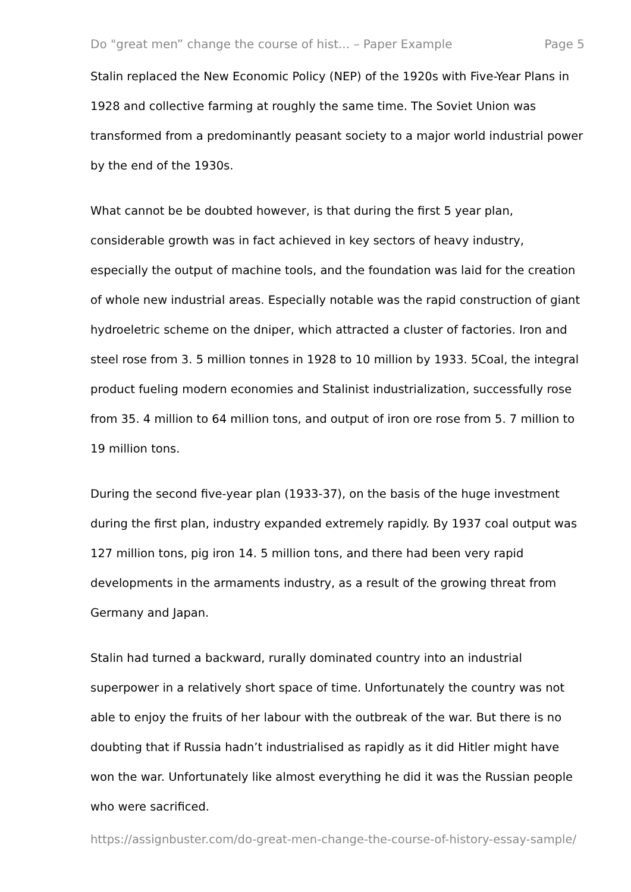Do "great men” change the course of hist... – Paper Example Page 5
Stalin replaced the New Economic Policy (NEP) of the 1920s with Five-Year Plans in 1928 and collective farming at roughly the same time. The Soviet Union was transformed from a predominantly peasant society to a major world industrial power by the end of the 1930s.
What cannot be be doubted however, is that during the first 5 year plan, considerable growth was in fact achieved in key sectors of heavy industry, especially the output of machine tools, and the foundation was laid for the creation of whole new industrial areas. Especially notable was the rapid construction of giant hydroeletric scheme on the dniper, which attracted a cluster of factories. Iron and steel rose from 3. 5 million tonnes in 1928 to 10 million by 1933. 5Coal, the integral product fueling modern economies and Stalinist industrialization, successfully rose from 35. 4 million to 64 million tons, and output of iron ore rose from 5. 7 million to 19 million tons.
During the second five-year plan (1933-37), on the basis of the huge investment during the first plan, industry expanded extremely rapidly. By 1937 coal output was 127 million tons, pig iron 14. 5 million tons, and there had been very rapid developments in the armaments industry, as a result of the growing threat from Germany and Japan.
Stalin had turned a backward, rurally dominated country into an industrial superpower in a relatively short space of time. Unfortunately the country was not able to enjoy the fruits of her labour with the outbreak of the war. But there is no doubting that if Russia hadn’t industrialised as rapidly as it did Hitler might have won the war. Unfortunately like almost everything he did it was the Russian people who were sacrificed.
https://assignbuster.com/do-great-men-change-the-course-of-history-essay-sample/